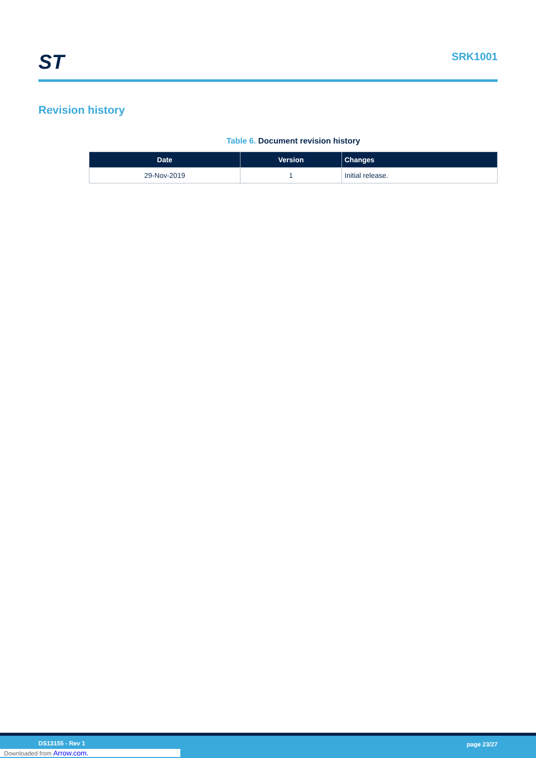ST
SRK1001
Revision history
Table 6. Document revision history
| Date | Version | Changes |
| --- | --- | --- |
| 29-Nov-2019 | 1 | Initial release. |
DS13155 - Rev 1 page 23/27
Downloaded from Arrow.com.